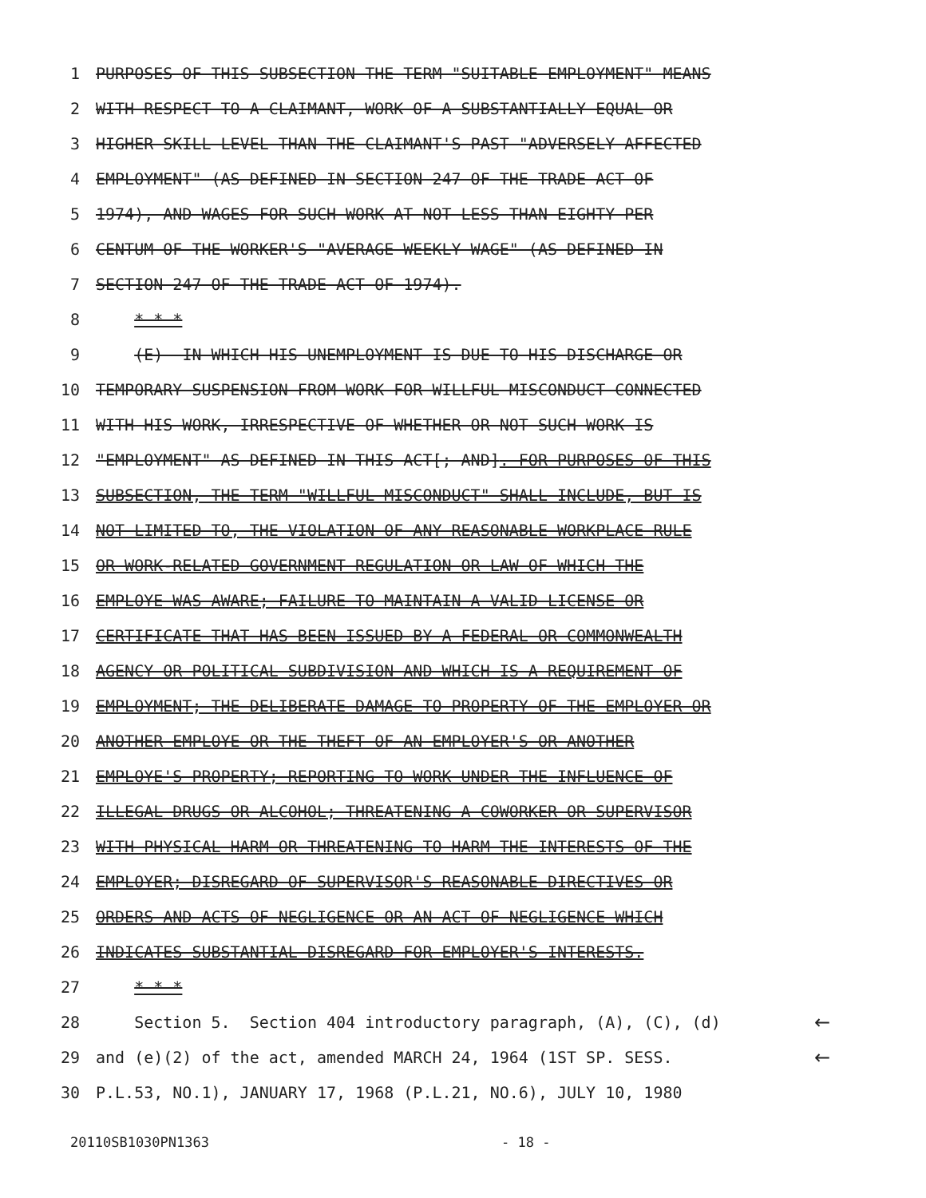1 PURPOSES OF THIS SUBSECTION THE TERM "SUITABLE EMPLOYMENT" MEANS
2 WITH RESPECT TO A CLAIMANT, WORK OF A SUBSTANTIALLY EQUAL OR
3 HIGHER SKILL LEVEL THAN THE CLAIMANT'S PAST "ADVERSELY AFFECTED
4 EMPLOYMENT" (AS DEFINED IN SECTION 247 OF THE TRADE ACT OF
5 1974), AND WAGES FOR SUCH WORK AT NOT LESS THAN EIGHTY PER
6 CENTUM OF THE WORKER'S "AVERAGE WEEKLY WAGE" (AS DEFINED IN
7 SECTION 247 OF THE TRADE ACT OF 1974).
8 * * *
9 (E) IN WHICH HIS UNEMPLOYMENT IS DUE TO HIS DISCHARGE OR
10 TEMPORARY SUSPENSION FROM WORK FOR WILLFUL MISCONDUCT CONNECTED
11 WITH HIS WORK, IRRESPECTIVE OF WHETHER OR NOT SUCH WORK IS
12 "EMPLOYMENT" AS DEFINED IN THIS ACT[; AND]. FOR PURPOSES OF THIS
13 SUBSECTION, THE TERM "WILLFUL MISCONDUCT" SHALL INCLUDE, BUT IS
14 NOT LIMITED TO, THE VIOLATION OF ANY REASONABLE WORKPLACE RULE
15 OR WORK-RELATED GOVERNMENT REGULATION OR LAW OF WHICH THE
16 EMPLOYE WAS AWARE; FAILURE TO MAINTAIN A VALID LICENSE OR
17 CERTIFICATE THAT HAS BEEN ISSUED BY A FEDERAL OR COMMONWEALTH
18 AGENCY OR POLITICAL SUBDIVISION AND WHICH IS A REQUIREMENT OF
19 EMPLOYMENT; THE DELIBERATE DAMAGE TO PROPERTY OF THE EMPLOYER OR
20 ANOTHER EMPLOYE OR THE THEFT OF AN EMPLOYER'S OR ANOTHER
21 EMPLOYE'S PROPERTY; REPORTING TO WORK UNDER THE INFLUENCE OF
22 ILLEGAL DRUGS OR ALCOHOL; THREATENING A COWORKER OR SUPERVISOR
23 WITH PHYSICAL HARM OR THREATENING TO HARM THE INTERESTS OF THE
24 EMPLOYER; DISREGARD OF SUPERVISOR'S REASONABLE DIRECTIVES OR
25 ORDERS AND ACTS OF NEGLIGENCE OR AN ACT OF NEGLIGENCE WHICH
26 INDICATES SUBSTANTIAL DISREGARD FOR EMPLOYER'S INTERESTS.
27 * * *
28 Section 5. Section 404 introductory paragraph, (A), (C), (d) ←
29 and (e)(2) of the act, amended MARCH 24, 1964 (1ST SP. SESS. ←
30 P.L.53, NO.1), JANUARY 17, 1968 (P.L.21, NO.6), JULY 10, 1980
20110SB1030PN1363 - 18 -